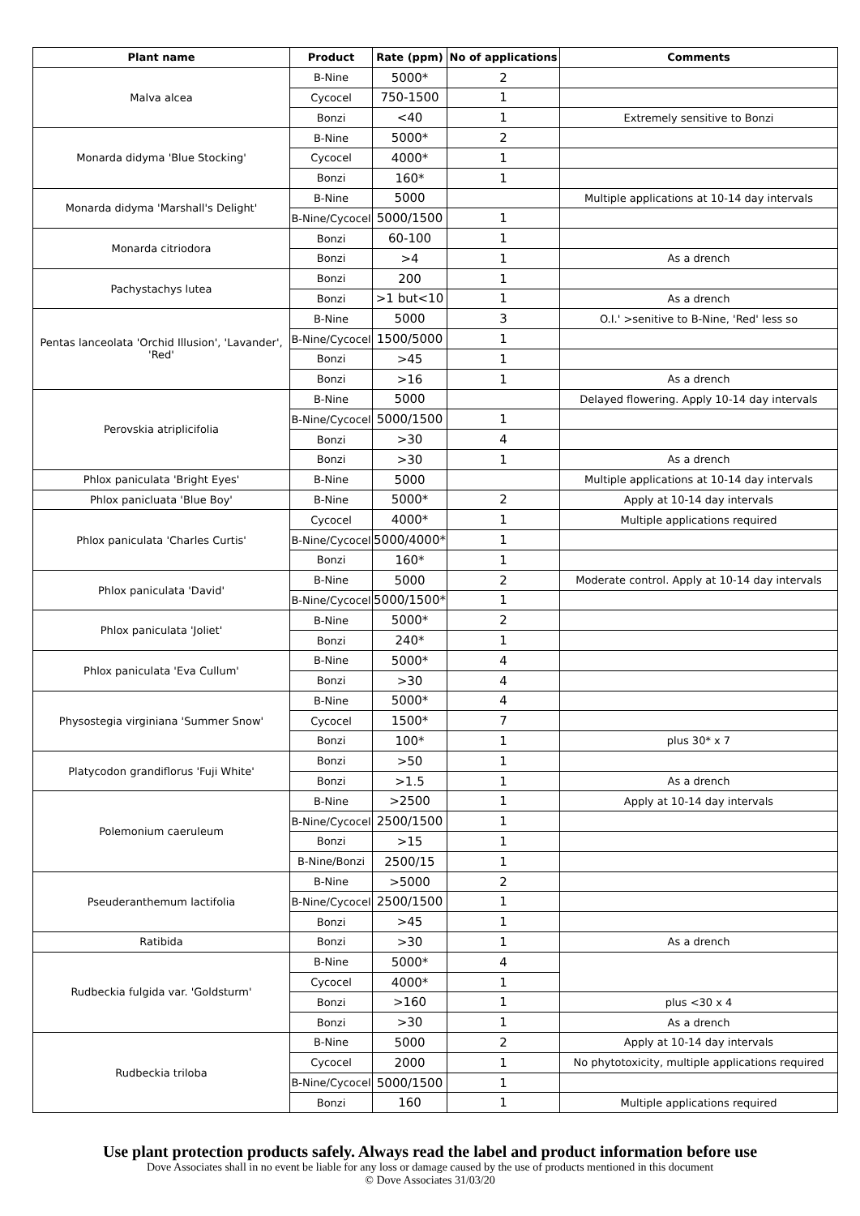| Plant name | Product | Rate (ppm) | No of applications | Comments |
| --- | --- | --- | --- | --- |
| Malva alcea | B-Nine | 5000* | 2 | |
| | Cycocel | 750-1500 | 1 | |
| | Bonzi | <40 | 1 | Extremely sensitive to Bonzi |
| Monarda didyma 'Blue Stocking' | B-Nine | 5000* | 2 | |
| | Cycocel | 4000* | 1 | |
| | Bonzi | 160* | 1 | |
| Monarda didyma 'Marshall's Delight' | B-Nine | 5000 | | Multiple applications at 10-14 day intervals |
| | B-Nine/Cycocel | 5000/1500 | 1 | |
| Monarda citriodora | Bonzi | 60-100 | 1 | |
| | Bonzi | >4 | 1 | As a drench |
| Pachystachys lutea | Bonzi | 200 | 1 | |
| | Bonzi | >1 but<10 | 1 | As a drench |
| Pentas lanceolata 'Orchid Illusion', 'Lavander', 'Red' | B-Nine | 5000 | 3 | O.I.' >senitive to B-Nine, 'Red' less so |
| | B-Nine/Cycocel | 1500/5000 | 1 | |
| | Bonzi | >45 | 1 | |
| | Bonzi | >16 | 1 | As a drench |
| Perovskia atriplicifolia | B-Nine | 5000 | | Delayed flowering. Apply 10-14 day intervals |
| | B-Nine/Cycocel | 5000/1500 | 1 | |
| | Bonzi | >30 | 4 | |
| | Bonzi | >30 | 1 | As a drench |
| Phlox paniculata 'Bright Eyes' | B-Nine | 5000 | | Multiple applications at 10-14 day intervals |
| Phlox panicluata 'Blue Boy' | B-Nine | 5000* | 2 | Apply at 10-14 day intervals |
| Phlox paniculata 'Charles Curtis' | Cycocel | 4000* | 1 | Multiple applications required |
| | B-Nine/Cycocel | 5000/4000* | 1 | |
| | Bonzi | 160* | 1 | |
| Phlox paniculata 'David' | B-Nine | 5000 | 2 | Moderate control. Apply at 10-14 day intervals |
| | B-Nine/Cycocel | 5000/1500* | 1 | |
| Phlox paniculata 'Joliet' | B-Nine | 5000* | 2 | |
| | Bonzi | 240* | 1 | |
| Phlox paniculata 'Eva Cullum' | B-Nine | 5000* | 4 | |
| | Bonzi | >30 | 4 | |
| Physostegia virginiana 'Summer Snow' | B-Nine | 5000* | 4 | |
| | Cycocel | 1500* | 7 | |
| | Bonzi | 100* | 1 | plus 30* x 7 |
| Platycodon grandiflorus 'Fuji White' | Bonzi | >50 | 1 | |
| | Bonzi | >1.5 | 1 | As a drench |
| Polemonium caeruleum | B-Nine | >2500 | 1 | Apply at 10-14 day intervals |
| | B-Nine/Cycocel | 2500/1500 | 1 | |
| | Bonzi | >15 | 1 | |
| | B-Nine/Bonzi | 2500/15 | 1 | |
| Pseuderanthemum lactifolia | B-Nine | >5000 | 2 | |
| | B-Nine/Cycocel | 2500/1500 | 1 | |
| | Bonzi | >45 | 1 | |
| Ratibida | Bonzi | >30 | 1 | As a drench |
| Rudbeckia fulgida var. 'Goldsturm' | B-Nine | 5000* | 4 | |
| | Cycocel | 4000* | 1 | |
| | Bonzi | >160 | 1 | plus <30 x 4 |
| | Bonzi | >30 | 1 | As a drench |
| Rudbeckia triloba | B-Nine | 5000 | 2 | Apply at 10-14 day intervals |
| | Cycocel | 2000 | 1 | No phytotoxicity, multiple applications required |
| | B-Nine/Cycocel | 5000/1500 | 1 | |
| | Bonzi | 160 | 1 | Multiple applications required |
Use plant protection products safely. Always read the label and product information before use
Dove Associates shall in no event be liable for any loss or damage caused by the use of products mentioned in this document
© Dove Associates 31/03/20